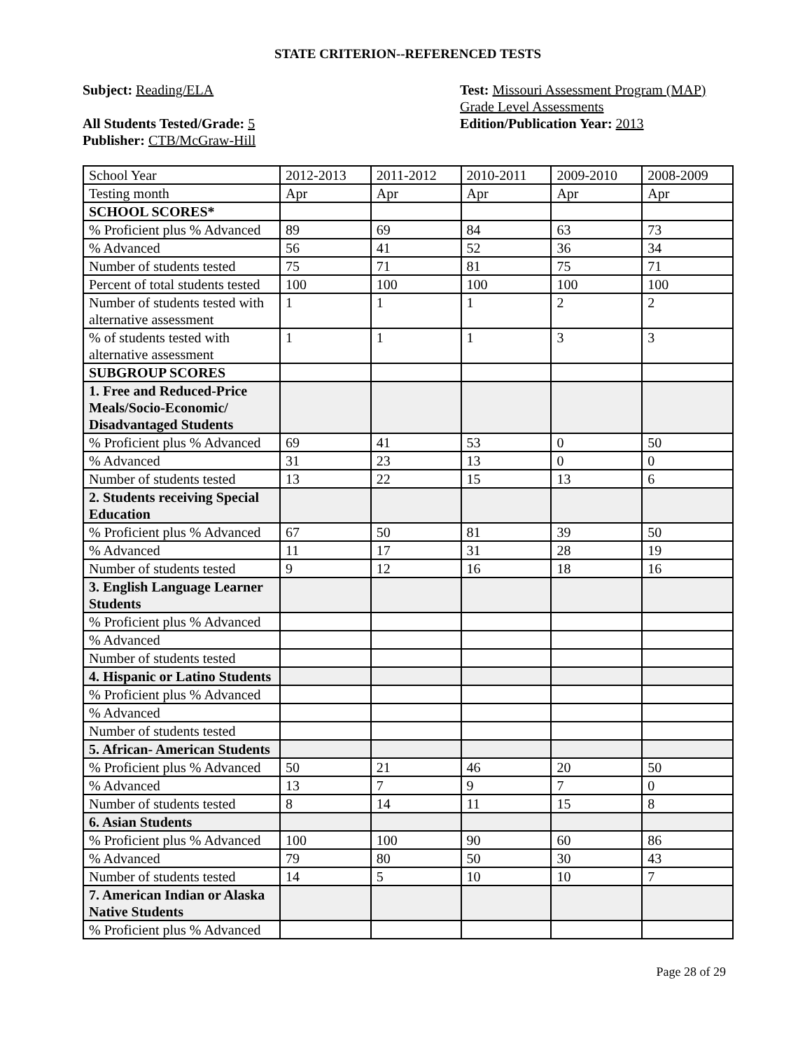STATE CRITERION--REFERENCED TESTS
Subject: Reading/ELA
All Students Tested/Grade: 5
Publisher: CTB/McGraw-Hill
Test: Missouri Assessment Program (MAP) Grade Level Assessments
Edition/Publication Year: 2013
| School Year | 2012-2013 | 2011-2012 | 2010-2011 | 2009-2010 | 2008-2009 |
| Testing month | Apr | Apr | Apr | Apr | Apr |
| SCHOOL SCORES* | | | | | |
| % Proficient plus % Advanced | 89 | 69 | 84 | 63 | 73 |
| % Advanced | 56 | 41 | 52 | 36 | 34 |
| Number of students tested | 75 | 71 | 81 | 75 | 71 |
| Percent of total students tested | 100 | 100 | 100 | 100 | 100 |
| Number of students tested with alternative assessment | 1 | 1 | 1 | 2 | 2 |
| % of students tested with alternative assessment | 1 | 1 | 1 | 3 | 3 |
| SUBGROUP SCORES | | | | | |
| 1. Free and Reduced-Price Meals/Socio-Economic/ Disadvantaged Students | | | | | |
| % Proficient plus % Advanced | 69 | 41 | 53 | 0 | 50 |
| % Advanced | 31 | 23 | 13 | 0 | 0 |
| Number of students tested | 13 | 22 | 15 | 13 | 6 |
| 2. Students receiving Special Education | | | | | |
| % Proficient plus % Advanced | 67 | 50 | 81 | 39 | 50 |
| % Advanced | 11 | 17 | 31 | 28 | 19 |
| Number of students tested | 9 | 12 | 16 | 18 | 16 |
| 3. English Language Learner Students | | | | | |
| % Proficient plus % Advanced | | | | | |
| % Advanced | | | | | |
| Number of students tested | | | | | |
| 4. Hispanic or Latino Students | | | | | |
| % Proficient plus % Advanced | | | | | |
| % Advanced | | | | | |
| Number of students tested | | | | | |
| 5. African- American Students | | | | | |
| % Proficient plus % Advanced | 50 | 21 | 46 | 20 | 50 |
| % Advanced | 13 | 7 | 9 | 7 | 0 |
| Number of students tested | 8 | 14 | 11 | 15 | 8 |
| 6. Asian Students | | | | | |
| % Proficient plus % Advanced | 100 | 100 | 90 | 60 | 86 |
| % Advanced | 79 | 80 | 50 | 30 | 43 |
| Number of students tested | 14 | 5 | 10 | 10 | 7 |
| 7. American Indian or Alaska Native Students | | | | | |
| % Proficient plus % Advanced | | | | | |
Page 28 of 29